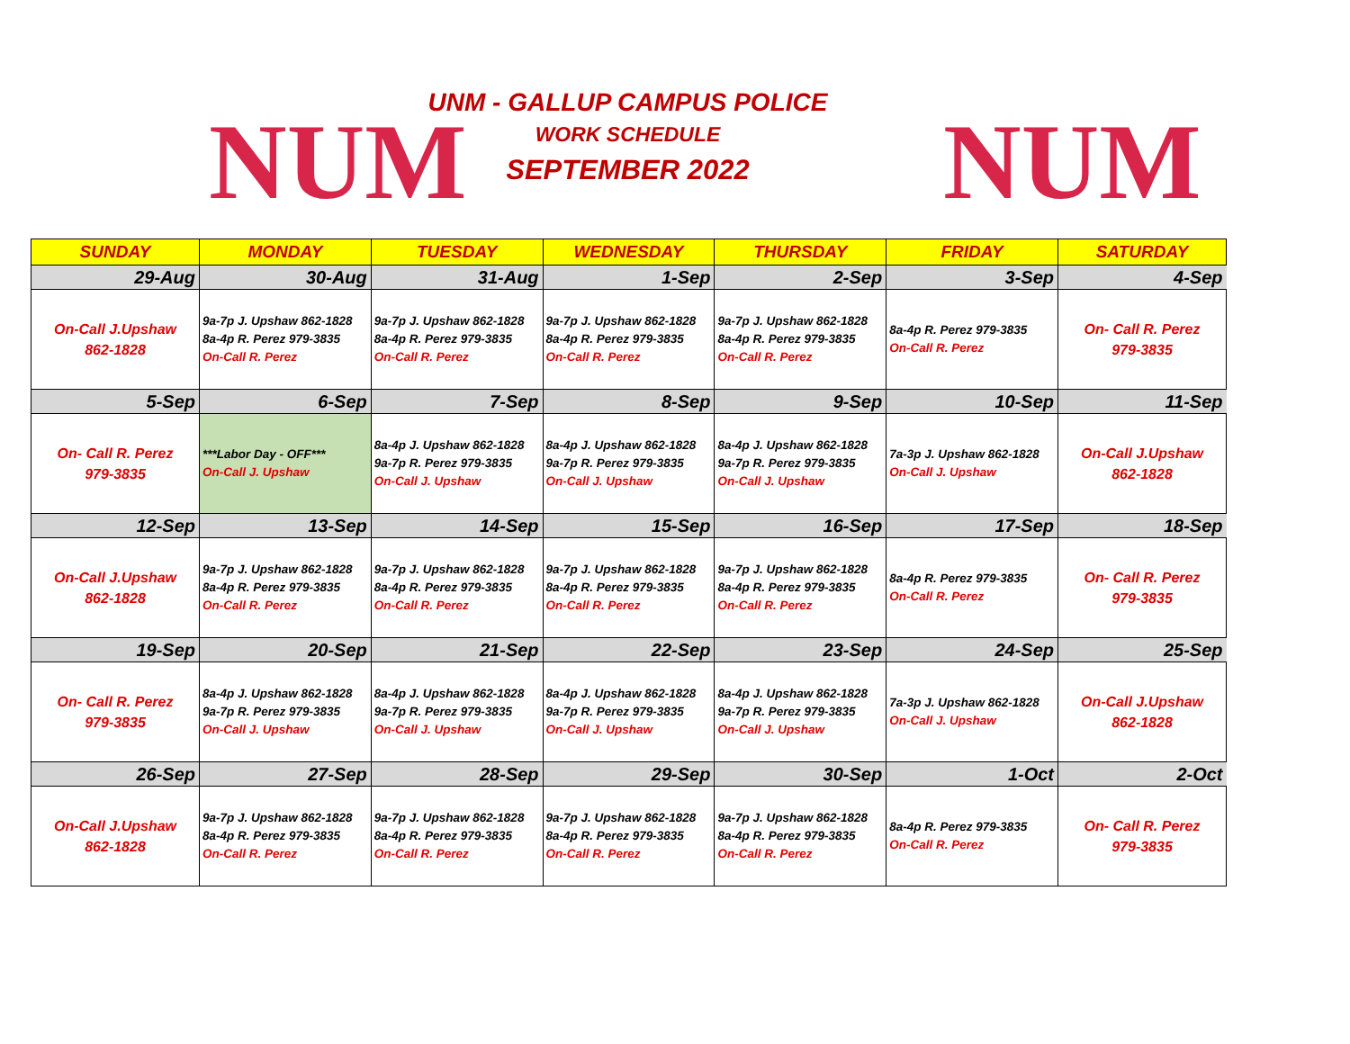NUM
UNM - GALLUP CAMPUS POLICE
WORK SCHEDULE
SEPTEMBER 2022
NUM
| SUNDAY | MONDAY | TUESDAY | WEDNESDAY | THURSDAY | FRIDAY | SATURDAY |
| --- | --- | --- | --- | --- | --- | --- |
| 29-Aug | 30-Aug | 31-Aug | 1-Sep | 2-Sep | 3-Sep | 4-Sep |
| On-Call J.Upshaw 862-1828 | 9a-7p J. Upshaw 862-1828 8a-4p R. Perez 979-3835 On-Call R. Perez | 9a-7p J. Upshaw 862-1828 8a-4p R. Perez 979-3835 On-Call R. Perez | 9a-7p J. Upshaw 862-1828 8a-4p R. Perez 979-3835 On-Call R. Perez | 9a-7p J. Upshaw 862-1828 8a-4p R. Perez 979-3835 On-Call R. Perez | 8a-4p R. Perez 979-3835 On-Call R. Perez | On- Call R. Perez 979-3835 |
| 5-Sep | 6-Sep | 7-Sep | 8-Sep | 9-Sep | 10-Sep | 11-Sep |
| On- Call R. Perez 979-3835 | ***Labor Day - OFF*** On-Call J. Upshaw | 8a-4p J. Upshaw 862-1828 9a-7p R. Perez 979-3835 On-Call J. Upshaw | 8a-4p J. Upshaw 862-1828 9a-7p R. Perez 979-3835 On-Call J. Upshaw | 8a-4p J. Upshaw 862-1828 9a-7p R. Perez 979-3835 On-Call J. Upshaw | 7a-3p J. Upshaw 862-1828 On-Call J. Upshaw | On-Call J.Upshaw 862-1828 |
| 12-Sep | 13-Sep | 14-Sep | 15-Sep | 16-Sep | 17-Sep | 18-Sep |
| On-Call J.Upshaw 862-1828 | 9a-7p J. Upshaw 862-1828 8a-4p R. Perez 979-3835 On-Call R. Perez | 9a-7p J. Upshaw 862-1828 8a-4p R. Perez 979-3835 On-Call R. Perez | 9a-7p J. Upshaw 862-1828 8a-4p R. Perez 979-3835 On-Call R. Perez | 9a-7p J. Upshaw 862-1828 8a-4p R. Perez 979-3835 On-Call R. Perez | 8a-4p R. Perez 979-3835 On-Call R. Perez | On- Call R. Perez 979-3835 |
| 19-Sep | 20-Sep | 21-Sep | 22-Sep | 23-Sep | 24-Sep | 25-Sep |
| On- Call R. Perez 979-3835 | 8a-4p J. Upshaw 862-1828 9a-7p R. Perez 979-3835 On-Call J. Upshaw | 8a-4p J. Upshaw 862-1828 9a-7p R. Perez 979-3835 On-Call J. Upshaw | 8a-4p J. Upshaw 862-1828 9a-7p R. Perez 979-3835 On-Call J. Upshaw | 8a-4p J. Upshaw 862-1828 9a-7p R. Perez 979-3835 On-Call J. Upshaw | 7a-3p J. Upshaw 862-1828 On-Call J. Upshaw | On-Call J.Upshaw 862-1828 |
| 26-Sep | 27-Sep | 28-Sep | 29-Sep | 30-Sep | 1-Oct | 2-Oct |
| On-Call J.Upshaw 862-1828 | 9a-7p J. Upshaw 862-1828 8a-4p R. Perez 979-3835 On-Call R. Perez | 9a-7p J. Upshaw 862-1828 8a-4p R. Perez 979-3835 On-Call R. Perez | 9a-7p J. Upshaw 862-1828 8a-4p R. Perez 979-3835 On-Call R. Perez | 9a-7p J. Upshaw 862-1828 8a-4p R. Perez 979-3835 On-Call R. Perez | 8a-4p R. Perez 979-3835 On-Call R. Perez | On- Call R. Perez 979-3835 |